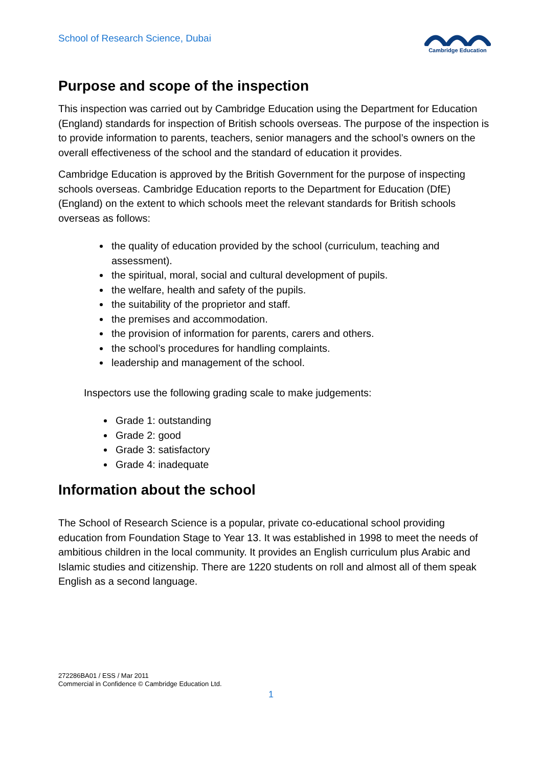School of Research Science, Dubai
Cambridge Education
Purpose and scope of the inspection
This inspection was carried out by Cambridge Education using the Department for Education (England) standards for inspection of British schools overseas. The purpose of the inspection is to provide information to parents, teachers, senior managers and the school’s owners on the overall effectiveness of the school and the standard of education it provides.
Cambridge Education is approved by the British Government for the purpose of inspecting schools overseas. Cambridge Education reports to the Department for Education (DfE) (England) on the extent to which schools meet the relevant standards for British schools overseas as follows:
the quality of education provided by the school (curriculum, teaching and assessment).
the spiritual, moral, social and cultural development of pupils.
the welfare, health and safety of the pupils.
the suitability of the proprietor and staff.
the premises and accommodation.
the provision of information for parents, carers and others.
the school’s procedures for handling complaints.
leadership and management of the school.
Inspectors use the following grading scale to make judgements:
Grade 1: outstanding
Grade 2: good
Grade 3: satisfactory
Grade 4: inadequate
Information about the school
The School of Research Science is a popular, private co-educational school providing education from Foundation Stage to Year 13. It was established in 1998 to meet the needs of ambitious children in the local community. It provides an English curriculum plus Arabic and Islamic studies and citizenship. There are 1220 students on roll and almost all of them speak English as a second language.
272286BA01 / ESS / Mar 2011
Commercial in Confidence © Cambridge Education Ltd.
1